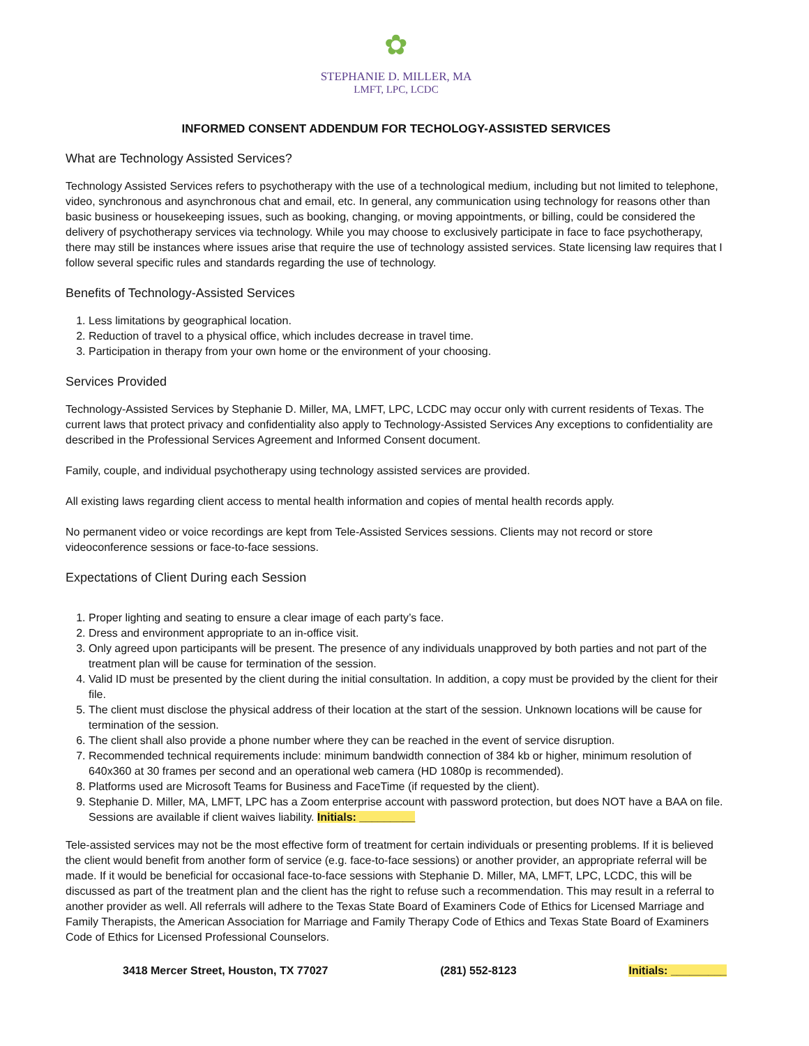✿
STEPHANIE D. MILLER, MA
LMFT, LPC, LCDC
INFORMED CONSENT ADDENDUM FOR TECHOLOGY-ASSISTED SERVICES
What are Technology Assisted Services?
Technology Assisted Services refers to psychotherapy with the use of a technological medium, including but not limited to telephone, video, synchronous and asynchronous chat and email, etc. In general, any communication using technology for reasons other than basic business or housekeeping issues, such as booking, changing, or moving appointments, or billing, could be considered the delivery of psychotherapy services via technology. While you may choose to exclusively participate in face to face psychotherapy, there may still be instances where issues arise that require the use of technology assisted services. State licensing law requires that I follow several specific rules and standards regarding the use of technology.
Benefits of Technology-Assisted Services
1. Less limitations by geographical location.
2. Reduction of travel to a physical office, which includes decrease in travel time.
3. Participation in therapy from your own home or the environment of your choosing.
Services Provided
Technology-Assisted Services by Stephanie D. Miller, MA, LMFT, LPC, LCDC may occur only with current residents of Texas. The current laws that protect privacy and confidentiality also apply to Technology-Assisted Services Any exceptions to confidentiality are described in the Professional Services Agreement and Informed Consent document.
Family, couple, and individual psychotherapy using technology assisted services are provided.
All existing laws regarding client access to mental health information and copies of mental health records apply.
No permanent video or voice recordings are kept from Tele-Assisted Services sessions. Clients may not record or store videoconference sessions or face-to-face sessions.
Expectations of Client During each Session
1. Proper lighting and seating to ensure a clear image of each party’s face.
2. Dress and environment appropriate to an in-office visit.
3. Only agreed upon participants will be present. The presence of any individuals unapproved by both parties and not part of the treatment plan will be cause for termination of the session.
4. Valid ID must be presented by the client during the initial consultation. In addition, a copy must be provided by the client for their file.
5. The client must disclose the physical address of their location at the start of the session. Unknown locations will be cause for termination of the session.
6. The client shall also provide a phone number where they can be reached in the event of service disruption.
7. Recommended technical requirements include: minimum bandwidth connection of 384 kb or higher, minimum resolution of 640x360 at 30 frames per second and an operational web camera (HD 1080p is recommended).
8. Platforms used are Microsoft Teams for Business and FaceTime (if requested by the client).
9. Stephanie D. Miller, MA, LMFT, LPC has a Zoom enterprise account with password protection, but does NOT have a BAA on file. Sessions are available if client waives liability. Initials: _________
Tele-assisted services may not be the most effective form of treatment for certain individuals or presenting problems. If it is believed the client would benefit from another form of service (e.g. face-to-face sessions) or another provider, an appropriate referral will be made. If it would be beneficial for occasional face-to-face sessions with Stephanie D. Miller, MA, LMFT, LPC, LCDC, this will be discussed as part of the treatment plan and the client has the right to refuse such a recommendation. This may result in a referral to another provider as well. All referrals will adhere to the Texas State Board of Examiners Code of Ethics for Licensed Marriage and Family Therapists, the American Association for Marriage and Family Therapy Code of Ethics and Texas State Board of Examiners Code of Ethics for Licensed Professional Counselors.
3418 Mercer Street, Houston, TX 77027 (281) 552-8123 Initials: _________